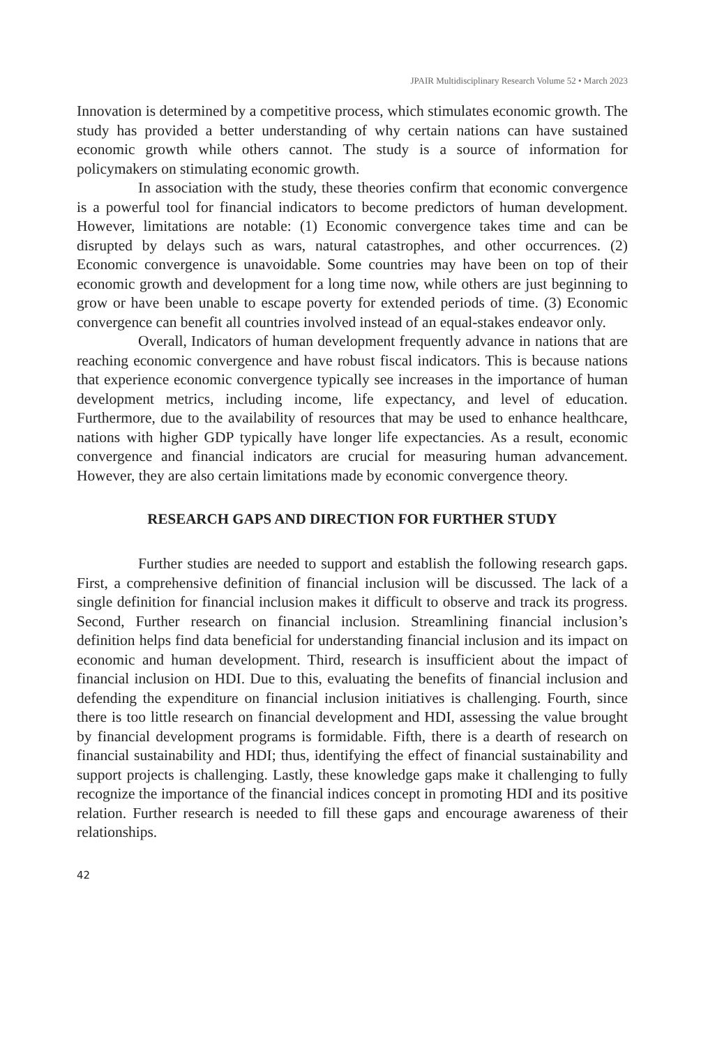JPAIR Multidisciplinary Research Volume 52 • March 2023
Innovation is determined by a competitive process, which stimulates economic growth. The study has provided a better understanding of why certain nations can have sustained economic growth while others cannot. The study is a source of information for policymakers on stimulating economic growth.
In association with the study, these theories confirm that economic convergence is a powerful tool for financial indicators to become predictors of human development. However, limitations are notable: (1) Economic convergence takes time and can be disrupted by delays such as wars, natural catastrophes, and other occurrences. (2) Economic convergence is unavoidable. Some countries may have been on top of their economic growth and development for a long time now, while others are just beginning to grow or have been unable to escape poverty for extended periods of time. (3) Economic convergence can benefit all countries involved instead of an equal-stakes endeavor only.
Overall, Indicators of human development frequently advance in nations that are reaching economic convergence and have robust fiscal indicators. This is because nations that experience economic convergence typically see increases in the importance of human development metrics, including income, life expectancy, and level of education. Furthermore, due to the availability of resources that may be used to enhance healthcare, nations with higher GDP typically have longer life expectancies. As a result, economic convergence and financial indicators are crucial for measuring human advancement. However, they are also certain limitations made by economic convergence theory.
RESEARCH GAPS AND DIRECTION FOR FURTHER STUDY
Further studies are needed to support and establish the following research gaps. First, a comprehensive definition of financial inclusion will be discussed. The lack of a single definition for financial inclusion makes it difficult to observe and track its progress. Second, Further research on financial inclusion. Streamlining financial inclusion’s definition helps find data beneficial for understanding financial inclusion and its impact on economic and human development. Third, research is insufficient about the impact of financial inclusion on HDI. Due to this, evaluating the benefits of financial inclusion and defending the expenditure on financial inclusion initiatives is challenging. Fourth, since there is too little research on financial development and HDI, assessing the value brought by financial development programs is formidable. Fifth, there is a dearth of research on financial sustainability and HDI; thus, identifying the effect of financial sustainability and support projects is challenging. Lastly, these knowledge gaps make it challenging to fully recognize the importance of the financial indices concept in promoting HDI and its positive relation. Further research is needed to fill these gaps and encourage awareness of their relationships.
42